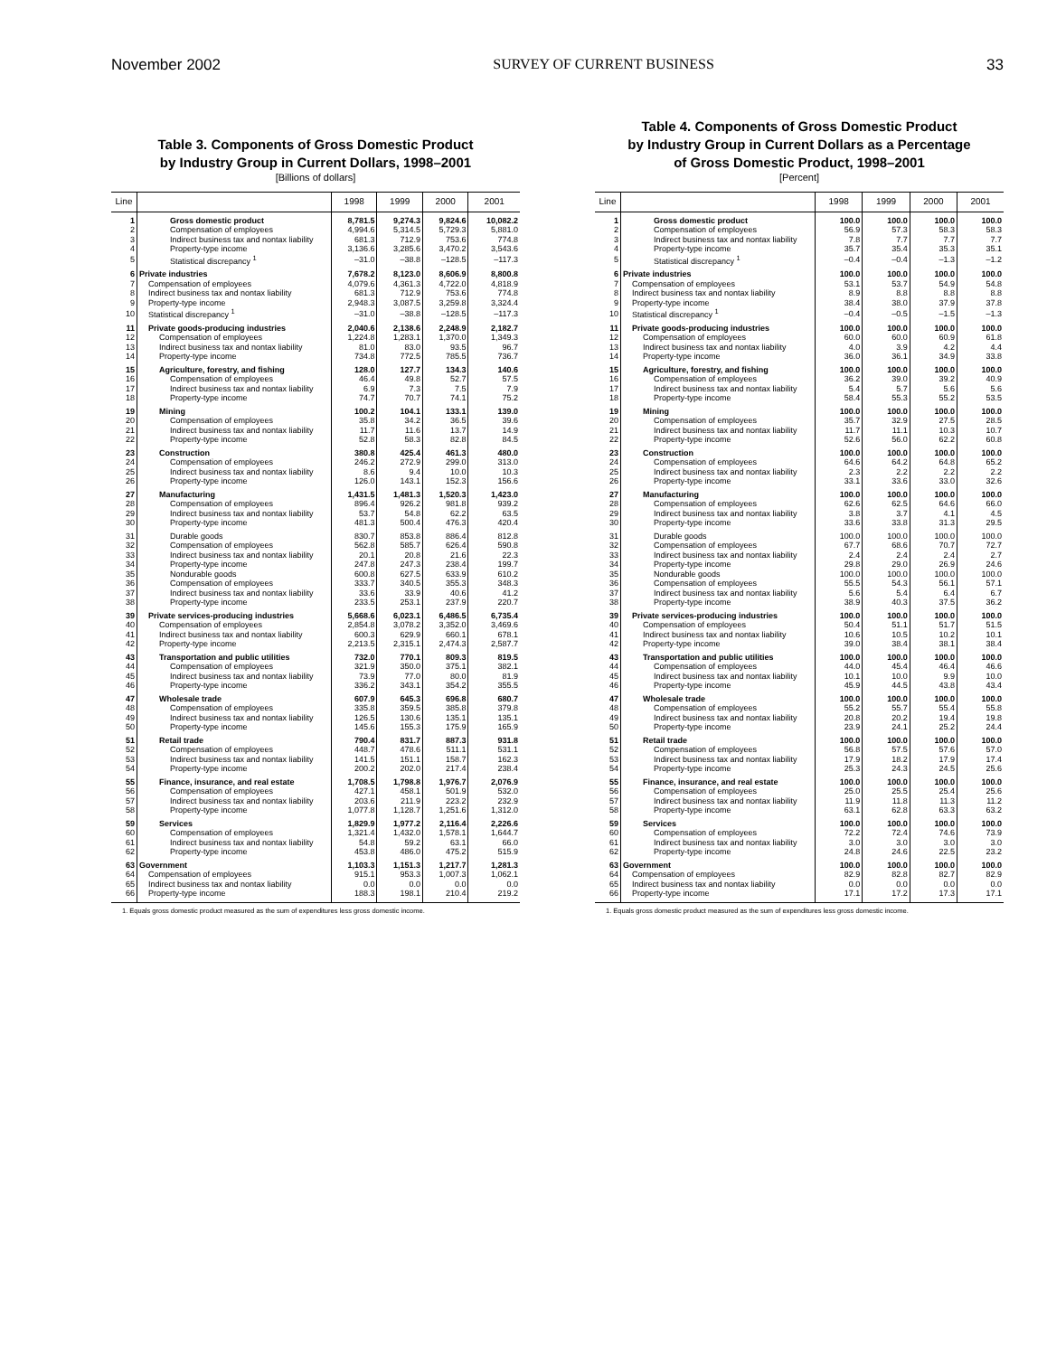November 2002 SURVEY OF CURRENT BUSINESS 33
Table 3. Components of Gross Domestic Product
by Industry Group in Current Dollars, 1998–2001
[Billions of dollars]
| Line | | 1998 | 1999 | 2000 | 2001 |
| --- | --- | --- | --- | --- | --- |
| 1 | Gross domestic product | 8,781.5 | 9,274.3 | 9,824.6 | 10,082.2 |
| 2 | Compensation of employees | 4,994.6 | 5,314.5 | 5,729.3 | 5,881.0 |
| 3 | Indirect business tax and nontax liability | 681.3 | 712.9 | 753.6 | 774.8 |
| 4 | Property-type income | 3,136.6 | 3,285.6 | 3,470.2 | 3,543.6 |
| 5 | Statistical discrepancy <sup>1</sup> | –31.0 | –38.8 | –128.5 | –117.3 |
| 6 | Private industries | 7,678.2 | 8,123.0 | 8,606.9 | 8,800.8 |
| 7 | Compensation of employees | 4,079.6 | 4,361.3 | 4,722.0 | 4,818.9 |
| 8 | Indirect business tax and nontax liability | 681.3 | 712.9 | 753.6 | 774.8 |
| 9 | Property-type income | 2,948.3 | 3,087.5 | 3,259.8 | 3,324.4 |
| 10 | Statistical discrepancy <sup>1</sup> | –31.0 | –38.8 | –128.5 | –117.3 |
| 11 | Private goods-producing industries | 2,040.6 | 2,138.6 | 2,248.9 | 2,182.7 |
| 12 | Compensation of employees | 1,224.8 | 1,283.1 | 1,370.0 | 1,349.3 |
| 13 | Indirect business tax and nontax liability | 81.0 | 83.0 | 93.5 | 96.7 |
| 14 | Property-type income | 734.8 | 772.5 | 785.5 | 736.7 |
| 15 | Agriculture, forestry, and fishing | 128.0 | 127.7 | 134.3 | 140.6 |
| 16 | Compensation of employees | 46.4 | 49.8 | 52.7 | 57.5 |
| 17 | Indirect business tax and nontax liability | 6.9 | 7.3 | 7.5 | 7.9 |
| 18 | Property-type income | 74.7 | 70.7 | 74.1 | 75.2 |
| 19 | Mining | 100.2 | 104.1 | 133.1 | 139.0 |
| 20 | Compensation of employees | 35.8 | 34.2 | 36.5 | 39.6 |
| 21 | Indirect business tax and nontax liability | 11.7 | 11.6 | 13.7 | 14.9 |
| 22 | Property-type income | 52.8 | 58.3 | 82.8 | 84.5 |
| 23 | Construction | 380.8 | 425.4 | 461.3 | 480.0 |
| 24 | Compensation of employees | 246.2 | 272.9 | 299.0 | 313.0 |
| 25 | Indirect business tax and nontax liability | 8.6 | 9.4 | 10.0 | 10.3 |
| 26 | Property-type income | 126.0 | 143.1 | 152.3 | 156.6 |
| 27 | Manufacturing | 1,431.5 | 1,481.3 | 1,520.3 | 1,423.0 |
| 28 | Compensation of employees | 896.4 | 926.2 | 981.8 | 939.2 |
| 29 | Indirect business tax and nontax liability | 53.7 | 54.8 | 62.2 | 63.5 |
| 30 | Property-type income | 481.3 | 500.4 | 476.3 | 420.4 |
| 31 | Durable goods | 830.7 | 853.8 | 886.4 | 812.8 |
| 32 | Compensation of employees | 562.8 | 585.7 | 626.4 | 590.8 |
| 33 | Indirect business tax and nontax liability | 20.1 | 20.8 | 21.6 | 22.3 |
| 34 | Property-type income | 247.8 | 247.3 | 238.4 | 199.7 |
| 35 | Nondurable goods | 600.8 | 627.5 | 633.9 | 610.2 |
| 36 | Compensation of employees | 333.7 | 340.5 | 355.3 | 348.3 |
| 37 | Indirect business tax and nontax liability | 33.6 | 33.9 | 40.6 | 41.2 |
| 38 | Property-type income | 233.5 | 253.1 | 237.9 | 220.7 |
| 39 | Private services-producing industries | 5,668.6 | 6,023.1 | 6,486.5 | 6,735.4 |
| 40 | Compensation of employees | 2,854.8 | 3,078.2 | 3,352.0 | 3,469.6 |
| 41 | Indirect business tax and nontax liability | 600.3 | 629.9 | 660.1 | 678.1 |
| 42 | Property-type income | 2,213.5 | 2,315.1 | 2,474.3 | 2,587.7 |
| 43 | Transportation and public utilities | 732.0 | 770.1 | 809.3 | 819.5 |
| 44 | Compensation of employees | 321.9 | 350.0 | 375.1 | 382.1 |
| 45 | Indirect business tax and nontax liability | 73.9 | 77.0 | 80.0 | 81.9 |
| 46 | Property-type income | 336.2 | 343.1 | 354.2 | 355.5 |
| 47 | Wholesale trade | 607.9 | 645.3 | 696.8 | 680.7 |
| 48 | Compensation of employees | 335.8 | 359.5 | 385.8 | 379.8 |
| 49 | Indirect business tax and nontax liability | 126.5 | 130.6 | 135.1 | 135.1 |
| 50 | Property-type income | 145.6 | 155.3 | 175.9 | 165.9 |
| 51 | Retail trade | 790.4 | 831.7 | 887.3 | 931.8 |
| 52 | Compensation of employees | 448.7 | 478.6 | 511.1 | 531.1 |
| 53 | Indirect business tax and nontax liability | 141.5 | 151.1 | 158.7 | 162.3 |
| 54 | Property-type income | 200.2 | 202.0 | 217.4 | 238.4 |
| 55 | Finance, insurance, and real estate | 1,708.5 | 1,798.8 | 1,976.7 | 2,076.9 |
| 56 | Compensation of employees | 427.1 | 458.1 | 501.9 | 532.0 |
| 57 | Indirect business tax and nontax liability | 203.6 | 211.9 | 223.2 | 232.9 |
| 58 | Property-type income | 1,077.8 | 1,128.7 | 1,251.6 | 1,312.0 |
| 59 | Services | 1,829.9 | 1,977.2 | 2,116.4 | 2,226.6 |
| 60 | Compensation of employees | 1,321.4 | 1,432.0 | 1,578.1 | 1,644.7 |
| 61 | Indirect business tax and nontax liability | 54.8 | 59.2 | 63.1 | 66.0 |
| 62 | Property-type income | 453.8 | 486.0 | 475.2 | 515.9 |
| 63 | Government | 1,103.3 | 1,151.3 | 1,217.7 | 1,281.3 |
| 64 | Compensation of employees | 915.1 | 953.3 | 1,007.3 | 1,062.1 |
| 65 | Indirect business tax and nontax liability | 0.0 | 0.0 | 0.0 | 0.0 |
| 66 | Property-type income | 188.3 | 198.1 | 210.4 | 219.2 |
1. Equals gross domestic product measured as the sum of expenditures less gross domestic income.
Table 4. Components of Gross Domestic Product
by Industry Group in Current Dollars as a Percentage
of Gross Domestic Product, 1998–2001
[Percent]
| Line | | 1998 | 1999 | 2000 | 2001 |
| --- | --- | --- | --- | --- | --- |
| 1 | Gross domestic product | 100.0 | 100.0 | 100.0 | 100.0 |
| 2 | Compensation of employees | 56.9 | 57.3 | 58.3 | 58.3 |
| 3 | Indirect business tax and nontax liability | 7.8 | 7.7 | 7.7 | 7.7 |
| 4 | Property-type income | 35.7 | 35.4 | 35.3 | 35.1 |
| 5 | Statistical discrepancy <sup>1</sup> | –0.4 | –0.4 | –1.3 | –1.2 |
| 6 | Private industries | 100.0 | 100.0 | 100.0 | 100.0 |
| 7 | Compensation of employees | 53.1 | 53.7 | 54.9 | 54.8 |
| 8 | Indirect business tax and nontax liability | 8.9 | 8.8 | 8.8 | 8.8 |
| 9 | Property-type income | 38.4 | 38.0 | 37.9 | 37.8 |
| 10 | Statistical discrepancy <sup>1</sup> | –0.4 | –0.5 | –1.5 | –1.3 |
| 11 | Private goods-producing industries | 100.0 | 100.0 | 100.0 | 100.0 |
| 12 | Compensation of employees | 60.0 | 60.0 | 60.9 | 61.8 |
| 13 | Indirect business tax and nontax liability | 4.0 | 3.9 | 4.2 | 4.4 |
| 14 | Property-type income | 36.0 | 36.1 | 34.9 | 33.8 |
| 15 | Agriculture, forestry, and fishing | 100.0 | 100.0 | 100.0 | 100.0 |
| 16 | Compensation of employees | 36.2 | 39.0 | 39.2 | 40.9 |
| 17 | Indirect business tax and nontax liability | 5.4 | 5.7 | 5.6 | 5.6 |
| 18 | Property-type income | 58.4 | 55.3 | 55.2 | 53.5 |
| 19 | Mining | 100.0 | 100.0 | 100.0 | 100.0 |
| 20 | Compensation of employees | 35.7 | 32.9 | 27.5 | 28.5 |
| 21 | Indirect business tax and nontax liability | 11.7 | 11.1 | 10.3 | 10.7 |
| 22 | Property-type income | 52.6 | 56.0 | 62.2 | 60.8 |
| 23 | Construction | 100.0 | 100.0 | 100.0 | 100.0 |
| 24 | Compensation of employees | 64.6 | 64.2 | 64.8 | 65.2 |
| 25 | Indirect business tax and nontax liability | 2.3 | 2.2 | 2.2 | 2.2 |
| 26 | Property-type income | 33.1 | 33.6 | 33.0 | 32.6 |
| 27 | Manufacturing | 100.0 | 100.0 | 100.0 | 100.0 |
| 28 | Compensation of employees | 62.6 | 62.5 | 64.6 | 66.0 |
| 29 | Indirect business tax and nontax liability | 3.8 | 3.7 | 4.1 | 4.5 |
| 30 | Property-type income | 33.6 | 33.8 | 31.3 | 29.5 |
| 31 | Durable goods | 100.0 | 100.0 | 100.0 | 100.0 |
| 32 | Compensation of employees | 67.7 | 68.6 | 70.7 | 72.7 |
| 33 | Indirect business tax and nontax liability | 2.4 | 2.4 | 2.4 | 2.7 |
| 34 | Property-type income | 29.8 | 29.0 | 26.9 | 24.6 |
| 35 | Nondurable goods | 100.0 | 100.0 | 100.0 | 100.0 |
| 36 | Compensation of employees | 55.5 | 54.3 | 56.1 | 57.1 |
| 37 | Indirect business tax and nontax liability | 5.6 | 5.4 | 6.4 | 6.7 |
| 38 | Property-type income | 38.9 | 40.3 | 37.5 | 36.2 |
| 39 | Private services-producing industries | 100.0 | 100.0 | 100.0 | 100.0 |
| 40 | Compensation of employees | 50.4 | 51.1 | 51.7 | 51.5 |
| 41 | Indirect business tax and nontax liability | 10.6 | 10.5 | 10.2 | 10.1 |
| 42 | Property-type income | 39.0 | 38.4 | 38.1 | 38.4 |
| 43 | Transportation and public utilities | 100.0 | 100.0 | 100.0 | 100.0 |
| 44 | Compensation of employees | 44.0 | 45.4 | 46.4 | 46.6 |
| 45 | Indirect business tax and nontax liability | 10.1 | 10.0 | 9.9 | 10.0 |
| 46 | Property-type income | 45.9 | 44.5 | 43.8 | 43.4 |
| 47 | Wholesale trade | 100.0 | 100.0 | 100.0 | 100.0 |
| 48 | Compensation of employees | 55.2 | 55.7 | 55.4 | 55.8 |
| 49 | Indirect business tax and nontax liability | 20.8 | 20.2 | 19.4 | 19.8 |
| 50 | Property-type income | 23.9 | 24.1 | 25.2 | 24.4 |
| 51 | Retail trade | 100.0 | 100.0 | 100.0 | 100.0 |
| 52 | Compensation of employees | 56.8 | 57.5 | 57.6 | 57.0 |
| 53 | Indirect business tax and nontax liability | 17.9 | 18.2 | 17.9 | 17.4 |
| 54 | Property-type income | 25.3 | 24.3 | 24.5 | 25.6 |
| 55 | Finance, insurance, and real estate | 100.0 | 100.0 | 100.0 | 100.0 |
| 56 | Compensation of employees | 25.0 | 25.5 | 25.4 | 25.6 |
| 57 | Indirect business tax and nontax liability | 11.9 | 11.8 | 11.3 | 11.2 |
| 58 | Property-type income | 63.1 | 62.8 | 63.3 | 63.2 |
| 59 | Services | 100.0 | 100.0 | 100.0 | 100.0 |
| 60 | Compensation of employees | 72.2 | 72.4 | 74.6 | 73.9 |
| 61 | Indirect business tax and nontax liability | 3.0 | 3.0 | 3.0 | 3.0 |
| 62 | Property-type income | 24.8 | 24.6 | 22.5 | 23.2 |
| 63 | Government | 100.0 | 100.0 | 100.0 | 100.0 |
| 64 | Compensation of employees | 82.9 | 82.8 | 82.7 | 82.9 |
| 65 | Indirect business tax and nontax liability | 0.0 | 0.0 | 0.0 | 0.0 |
| 66 | Property-type income | 17.1 | 17.2 | 17.3 | 17.1 |
1. Equals gross domestic product measured as the sum of expenditures less gross domestic income.